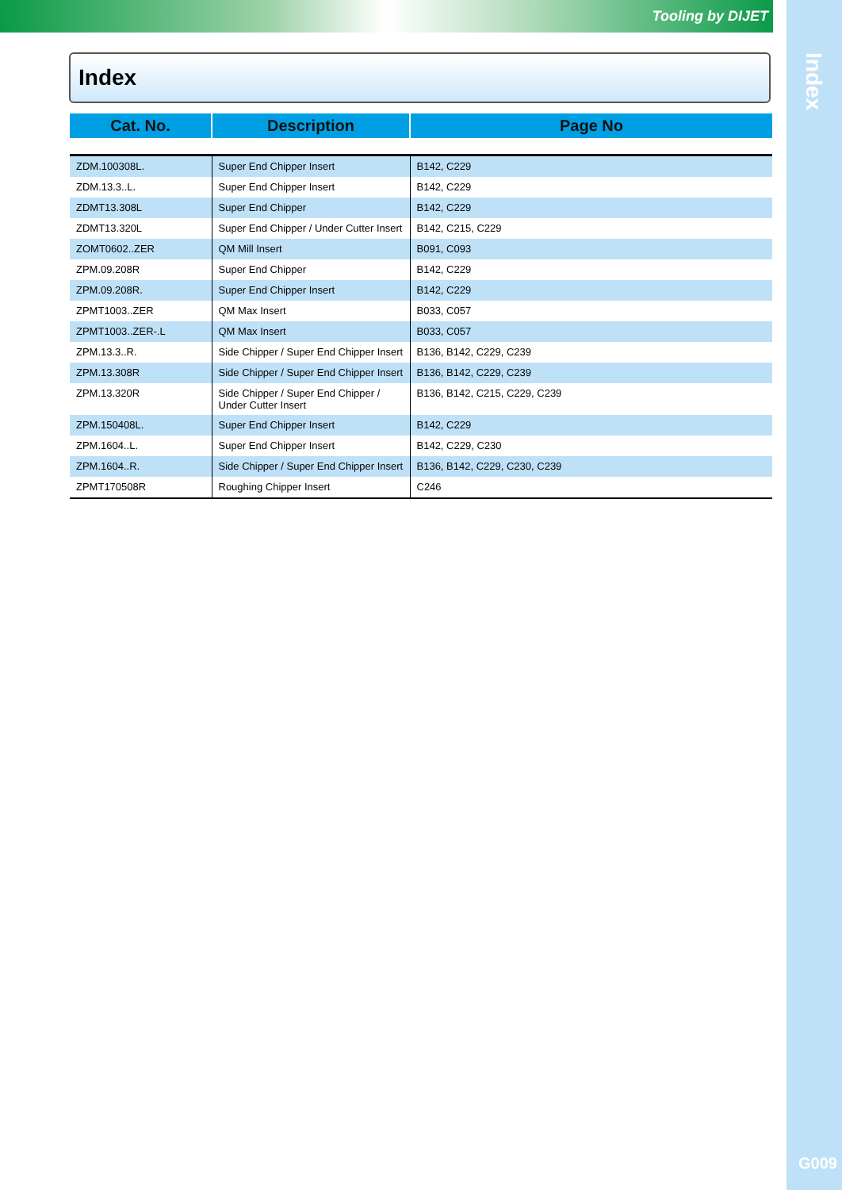Tooling by DIJET
Index
G009
Index
| Cat. No. | Description | Page No |
| --- | --- | --- |
| ZDM.100308L. | Super End Chipper Insert | B142, C229 |
| ZDM.13.3..L. | Super End Chipper Insert | B142, C229 |
| ZDMT13.308L | Super End Chipper | B142, C229 |
| ZDMT13.320L | Super End Chipper / Under Cutter Insert | B142, C215, C229 |
| ZOMT0602..ZER | QM Mill Insert | B091, C093 |
| ZPM.09.208R | Super End Chipper | B142, C229 |
| ZPM.09.208R. | Super End Chipper Insert | B142, C229 |
| ZPMT1003..ZER | QM Max Insert | B033, C057 |
| ZPMT1003..ZER-.L | QM Max Insert | B033, C057 |
| ZPM.13.3..R. | Side Chipper / Super End Chipper Insert | B136, B142, C229, C239 |
| ZPM.13.308R | Side Chipper / Super End Chipper Insert | B136, B142, C229, C239 |
| ZPM.13.320R | Side Chipper / Super End Chipper / Under Cutter Insert | B136, B142, C215, C229, C239 |
| ZPM.150408L. | Super End Chipper Insert | B142, C229 |
| ZPM.1604..L. | Super End Chipper Insert | B142, C229, C230 |
| ZPM.1604..R. | Side Chipper / Super End Chipper Insert | B136, B142, C229, C230, C239 |
| ZPMT170508R | Roughing Chipper Insert | C246 |